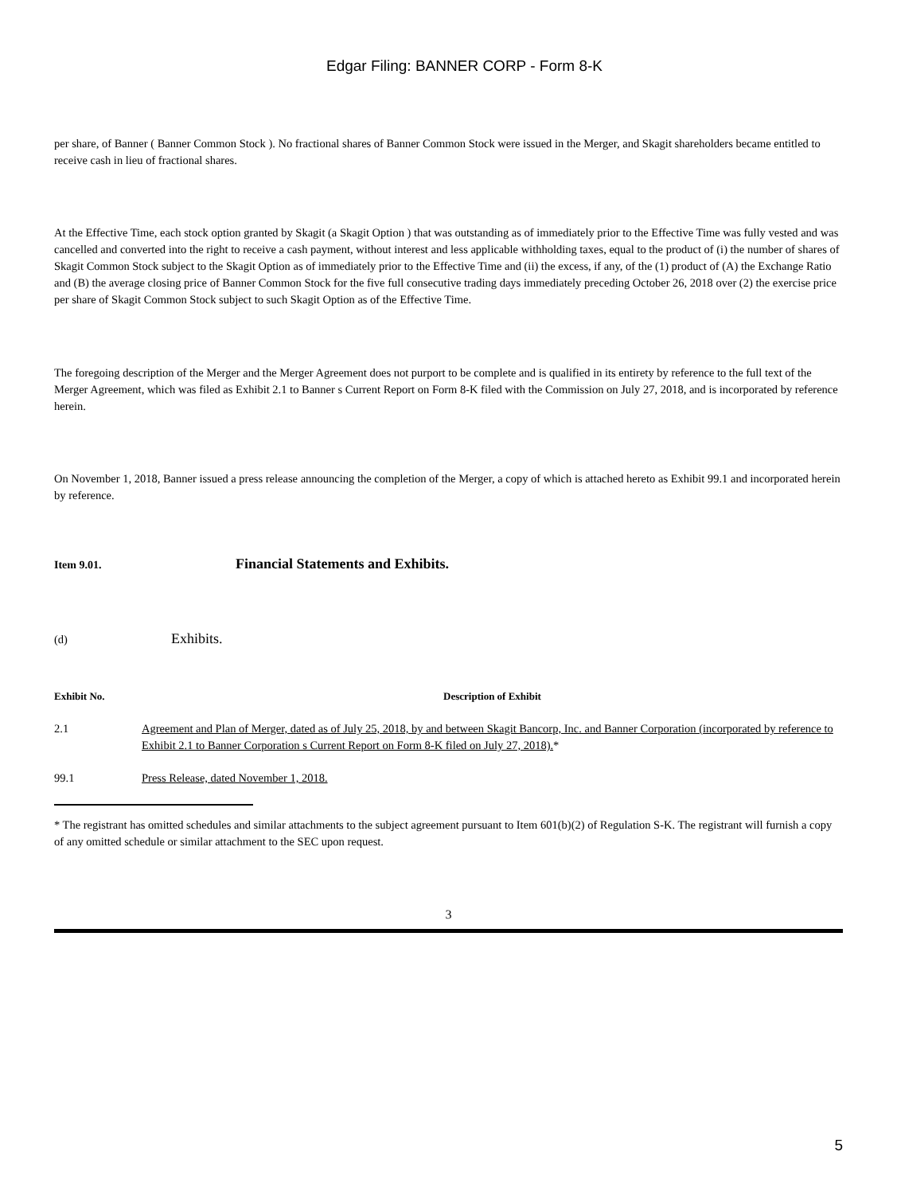Edgar Filing: BANNER CORP - Form 8-K
per share, of Banner ( Banner Common Stock ). No fractional shares of Banner Common Stock were issued in the Merger, and Skagit shareholders became entitled to receive cash in lieu of fractional shares.
At the Effective Time, each stock option granted by Skagit (a Skagit Option ) that was outstanding as of immediately prior to the Effective Time was fully vested and was cancelled and converted into the right to receive a cash payment, without interest and less applicable withholding taxes, equal to the product of (i) the number of shares of Skagit Common Stock subject to the Skagit Option as of immediately prior to the Effective Time and (ii) the excess, if any, of the (1) product of (A) the Exchange Ratio and (B) the average closing price of Banner Common Stock for the five full consecutive trading days immediately preceding October 26, 2018 over (2) the exercise price per share of Skagit Common Stock subject to such Skagit Option as of the Effective Time.
The foregoing description of the Merger and the Merger Agreement does not purport to be complete and is qualified in its entirety by reference to the full text of the Merger Agreement, which was filed as Exhibit 2.1 to Banner s Current Report on Form 8-K filed with the Commission on July 27, 2018, and is incorporated by reference herein.
On November 1, 2018, Banner issued a press release announcing the completion of the Merger, a copy of which is attached hereto as Exhibit 99.1 and incorporated herein by reference.
Item 9.01. Financial Statements and Exhibits.
(d) Exhibits.
| Exhibit No. | Description of Exhibit |
| --- | --- |
| 2.1 | Agreement and Plan of Merger, dated as of July 25, 2018, by and between Skagit Bancorp, Inc. and Banner Corporation (incorporated by reference to Exhibit 2.1 to Banner Corporation s Current Report on Form 8-K filed on July 27, 2018). * |
| 99.1 | Press Release, dated November 1, 2018. |
* The registrant has omitted schedules and similar attachments to the subject agreement pursuant to Item 601(b)(2) of Regulation S-K. The registrant will furnish a copy of any omitted schedule or similar attachment to the SEC upon request.
3
5